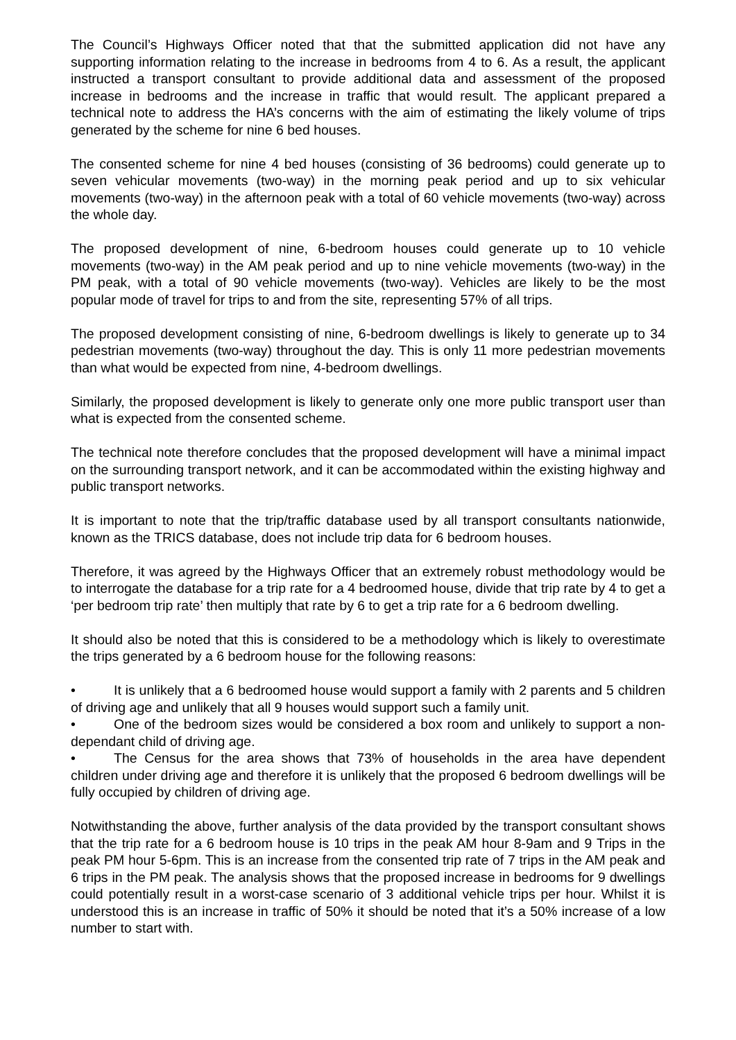The Council’s Highways Officer noted that that the submitted application did not have any supporting information relating to the increase in bedrooms from 4 to 6. As a result, the applicant instructed a transport consultant to provide additional data and assessment of the proposed increase in bedrooms and the increase in traffic that would result. The applicant prepared a technical note to address the HA’s concerns with the aim of estimating the likely volume of trips generated by the scheme for nine 6 bed houses.
The consented scheme for nine 4 bed houses (consisting of 36 bedrooms) could generate up to seven vehicular movements (two-way) in the morning peak period and up to six vehicular movements (two-way) in the afternoon peak with a total of 60 vehicle movements (two-way) across the whole day.
The proposed development of nine, 6-bedroom houses could generate up to 10 vehicle movements (two-way) in the AM peak period and up to nine vehicle movements (two-way) in the PM peak, with a total of 90 vehicle movements (two-way). Vehicles are likely to be the most popular mode of travel for trips to and from the site, representing 57% of all trips.
The proposed development consisting of nine, 6-bedroom dwellings is likely to generate up to 34 pedestrian movements (two-way) throughout the day. This is only 11 more pedestrian movements than what would be expected from nine, 4-bedroom dwellings.
Similarly, the proposed development is likely to generate only one more public transport user than what is expected from the consented scheme.
The technical note therefore concludes that the proposed development will have a minimal impact on the surrounding transport network, and it can be accommodated within the existing highway and public transport networks.
It is important to note that the trip/traffic database used by all transport consultants nationwide, known as the TRICS database, does not include trip data for 6 bedroom houses.
Therefore, it was agreed by the Highways Officer that an extremely robust methodology would be to interrogate the database for a trip rate for a 4 bedroomed house, divide that trip rate by 4 to get a ‘per bedroom trip rate’ then multiply that rate by 6 to get a trip rate for a 6 bedroom dwelling.
It should also be noted that this is considered to be a methodology which is likely to overestimate the trips generated by a 6 bedroom house for the following reasons:
• It is unlikely that a 6 bedroomed house would support a family with 2 parents and 5 children of driving age and unlikely that all 9 houses would support such a family unit.
• One of the bedroom sizes would be considered a box room and unlikely to support a non-dependant child of driving age.
• The Census for the area shows that 73% of households in the area have dependent children under driving age and therefore it is unlikely that the proposed 6 bedroom dwellings will be fully occupied by children of driving age.
Notwithstanding the above, further analysis of the data provided by the transport consultant shows that the trip rate for a 6 bedroom house is 10 trips in the peak AM hour 8-9am and 9 Trips in the peak PM hour 5-6pm. This is an increase from the consented trip rate of 7 trips in the AM peak and 6 trips in the PM peak. The analysis shows that the proposed increase in bedrooms for 9 dwellings could potentially result in a worst-case scenario of 3 additional vehicle trips per hour. Whilst it is understood this is an increase in traffic of 50% it should be noted that it’s a 50% increase of a low number to start with.